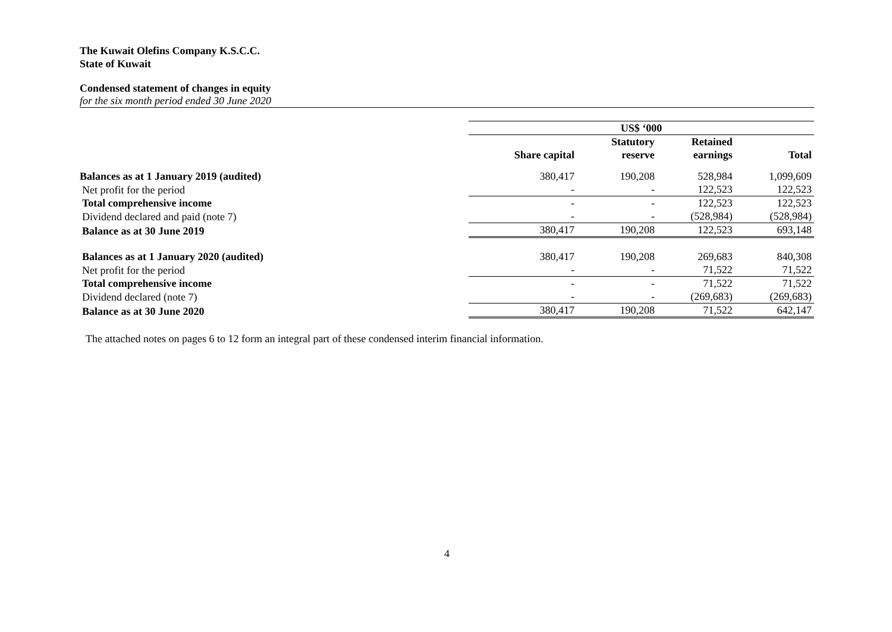The Kuwait Olefins Company K.S.C.C.
State of Kuwait
Condensed statement of changes in equity
for the six month period ended 30 June 2020
| | US$ ‘000 | | | |
| | | Statutory | Retained | |
| | Share capital | reserve | earnings | Total |
| Balances as at 1 January 2019 (audited) | 380,417 | 190,208 | 528,984 | 1,099,609 |
| Net profit for the period | - | - | 122,523 | 122,523 |
| Total comprehensive income | - | - | 122,523 | 122,523 |
| Dividend declared and paid (note 7) | - | - | (528,984) | (528,984) |
| Balance as at 30 June 2019 | 380,417 | 190,208 | 122,523 | 693,148 |
| Balances as at 1 January 2020 (audited) | 380,417 | 190,208 | 269,683 | 840,308 |
| Net profit for the period | - | - | 71,522 | 71,522 |
| Total comprehensive income | - | - | 71,522 | 71,522 |
| Dividend declared (note 7) | - | - | (269,683) | (269,683) |
| Balance as at 30 June 2020 | 380,417 | 190,208 | 71,522 | 642,147 |
The attached notes on pages 6 to 12 form an integral part of these condensed interim financial information.
4